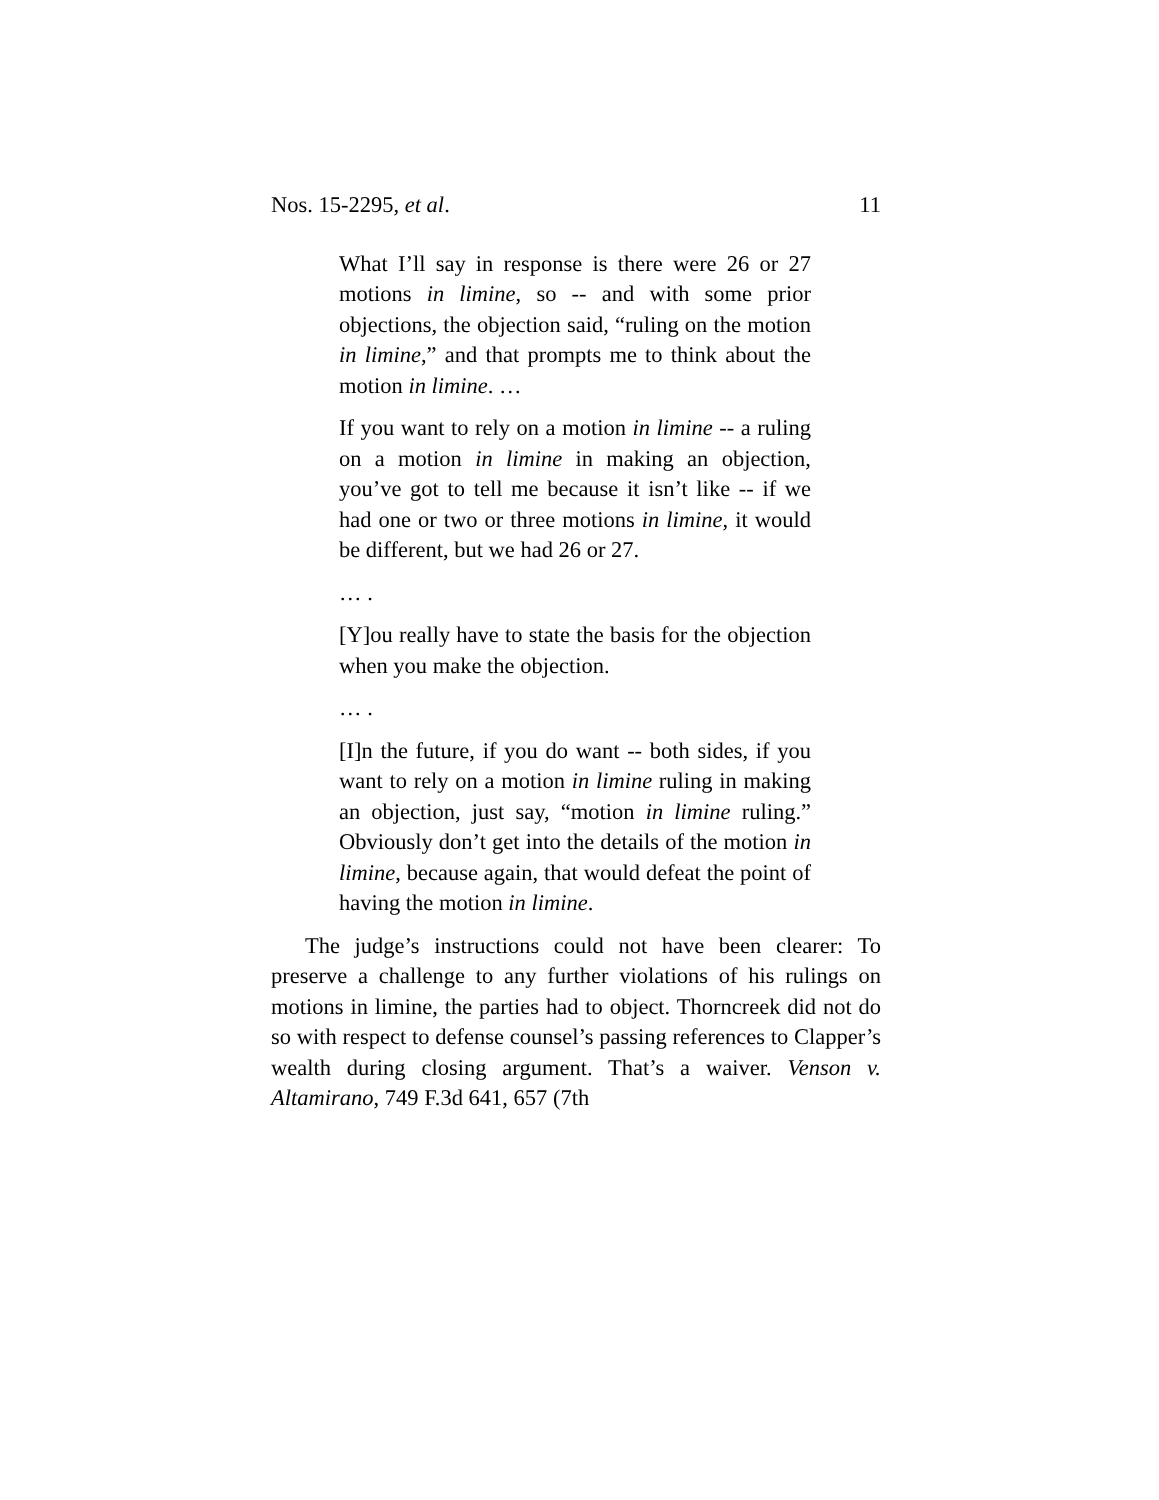Nos. 15-2295, et al. 11
What I’ll say in response is there were 26 or 27 motions in limine, so -- and with some prior objections, the objection said, “ruling on the motion in limine,” and that prompts me to think about the motion in limine. …
If you want to rely on a motion in limine -- a ruling on a motion in limine in making an objection, you’ve got to tell me because it isn’t like -- if we had one or two or three motions in limine, it would be different, but we had 26 or 27.
… .
[Y]ou really have to state the basis for the objection when you make the objection.
… .
[I]n the future, if you do want -- both sides, if you want to rely on a motion in limine ruling in making an objection, just say, “motion in limine ruling.” Obviously don’t get into the details of the motion in limine, because again, that would defeat the point of having the motion in limine.
The judge’s instructions could not have been clearer: To preserve a challenge to any further violations of his rulings on motions in limine, the parties had to object. Thorncreek did not do so with respect to defense counsel’s passing references to Clapper’s wealth during closing argument. That’s a waiver. Venson v. Altamirano, 749 F.3d 641, 657 (7th